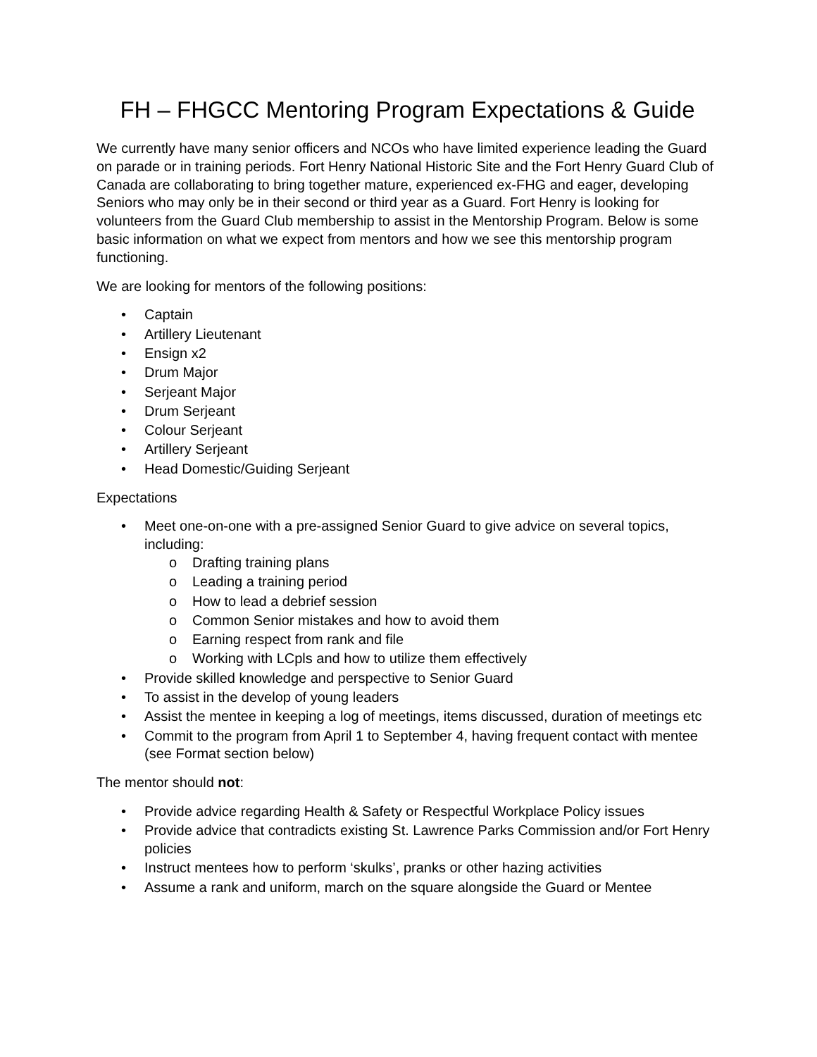FH – FHGCC Mentoring Program Expectations & Guide
We currently have many senior officers and NCOs who have limited experience leading the Guard on parade or in training periods. Fort Henry National Historic Site and the Fort Henry Guard Club of Canada are collaborating to bring together mature, experienced ex-FHG and eager, developing Seniors who may only be in their second or third year as a Guard. Fort Henry is looking for volunteers from the Guard Club membership to assist in the Mentorship Program. Below is some basic information on what we expect from mentors and how we see this mentorship program functioning.
We are looking for mentors of the following positions:
• Captain
• Artillery Lieutenant
• Ensign x2
• Drum Major
• Serjeant Major
• Drum Serjeant
• Colour Serjeant
• Artillery Serjeant
• Head Domestic/Guiding Serjeant
Expectations
• Meet one-on-one with a pre-assigned Senior Guard to give advice on several topics, including:
o Drafting training plans
o Leading a training period
o How to lead a debrief session
o Common Senior mistakes and how to avoid them
o Earning respect from rank and file
o Working with LCpls and how to utilize them effectively
• Provide skilled knowledge and perspective to Senior Guard
• To assist in the develop of young leaders
• Assist the mentee in keeping a log of meetings, items discussed, duration of meetings etc
• Commit to the program from April 1 to September 4, having frequent contact with mentee (see Format section below)
The mentor should not:
• Provide advice regarding Health & Safety or Respectful Workplace Policy issues
• Provide advice that contradicts existing St. Lawrence Parks Commission and/or Fort Henry policies
• Instruct mentees how to perform ‘skulks’, pranks or other hazing activities
• Assume a rank and uniform, march on the square alongside the Guard or Mentee